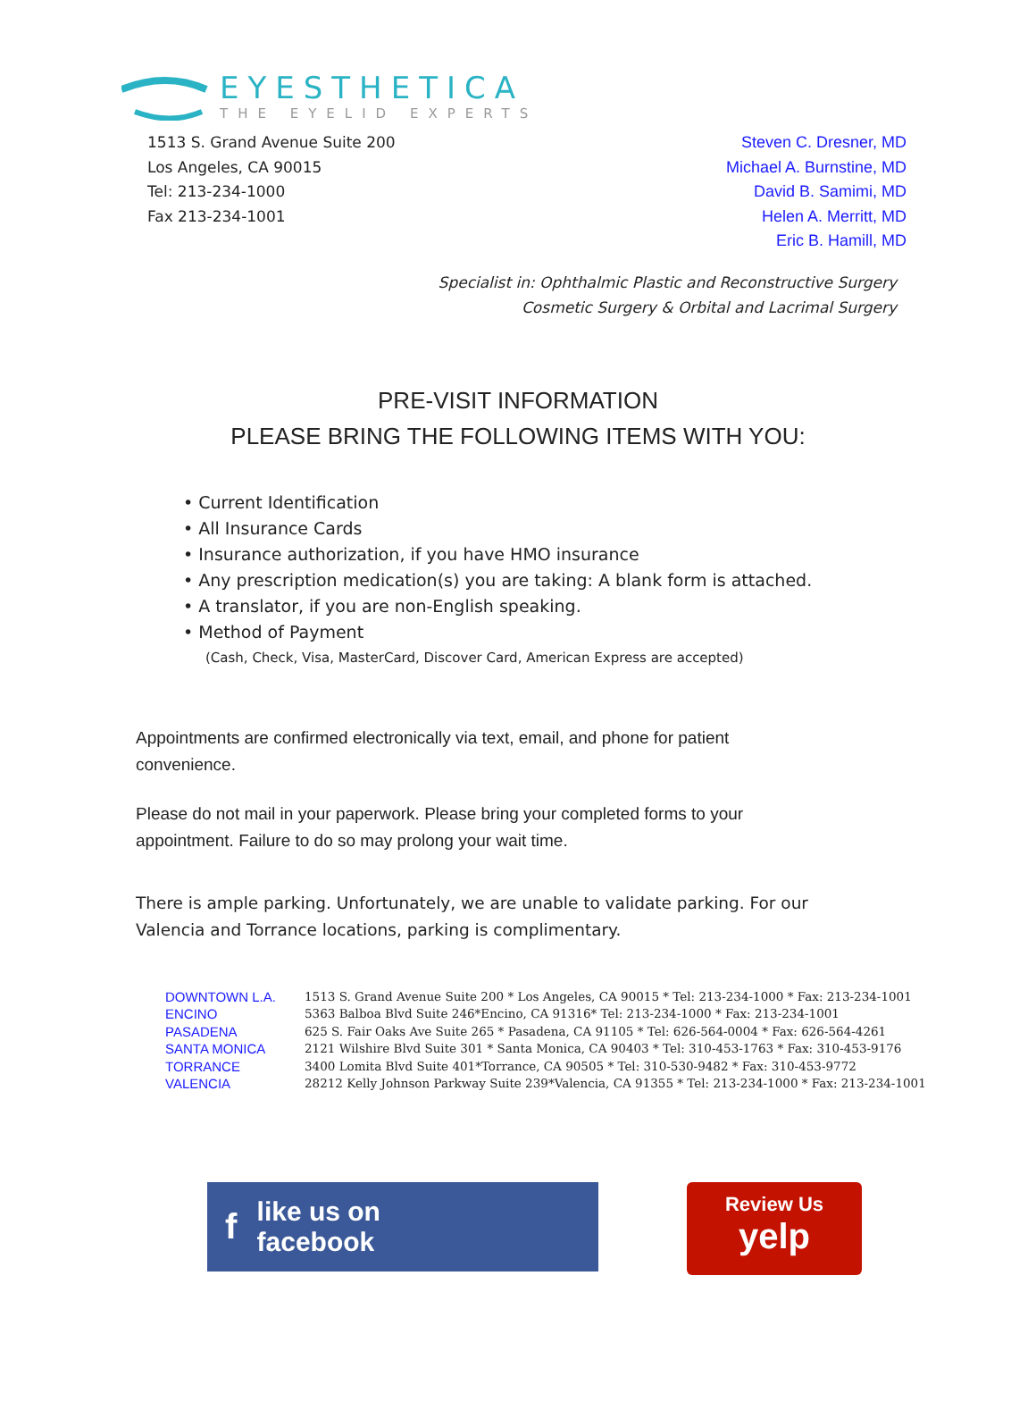EYESTHETICA
THE EYELID EXPERTS
1513 S. Grand Avenue Suite 200
Los Angeles, CA 90015
Tel: 213-234-1000
Fax 213-234-1001
Steven C. Dresner, MD
Michael A. Burnstine, MD
David B. Samimi, MD
Helen A. Merritt, MD
Eric B. Hamill, MD
Specialist in: Ophthalmic Plastic and Reconstructive Surgery
Cosmetic Surgery & Orbital and Lacrimal Surgery
PRE-VISIT INFORMATION
PLEASE BRING THE FOLLOWING ITEMS WITH YOU:
• Current Identification
• All Insurance Cards
• Insurance authorization, if you have HMO insurance
• Any prescription medication(s) you are taking: A blank form is attached.
• A translator, if you are non-English speaking.
• Method of Payment
(Cash, Check, Visa, MasterCard, Discover Card, American Express are accepted)
Appointments are confirmed electronically via text, email, and phone for patient convenience.
Please do not mail in your paperwork. Please bring your completed forms to your appointment. Failure to do so may prolong your wait time.
There is ample parking. Unfortunately, we are unable to validate parking. For our Valencia and Torrance locations, parking is complimentary.
| DOWNTOWN L.A. | 1513 S. Grand Avenue Suite 200 * Los Angeles, CA 90015 * Tel: 213-234-1000 * Fax: 213-234-1001 |
| ENCINO | 5363 Balboa Blvd Suite 246*Encino, CA 91316* Tel: 213-234-1000 * Fax: 213-234-1001 |
| PASADENA | 625 S. Fair Oaks Ave Suite 265 * Pasadena, CA 91105 * Tel: 626-564-0004 * Fax: 626-564-4261 |
| SANTA MONICA | 2121 Wilshire Blvd Suite 301 * Santa Monica, CA 90403 * Tel: 310-453-1763 * Fax: 310-453-9176 |
| TORRANCE | 3400 Lomita Blvd Suite 401*Torrance, CA 90505 * Tel: 310-530-9482 * Fax: 310-453-9772 |
| VALENCIA | 28212 Kelly Johnson Parkway Suite 239*Valencia, CA 91355 * Tel: 213-234-1000 * Fax: 213-234-1001 |
f like us on
facebook
Review Us
yelp